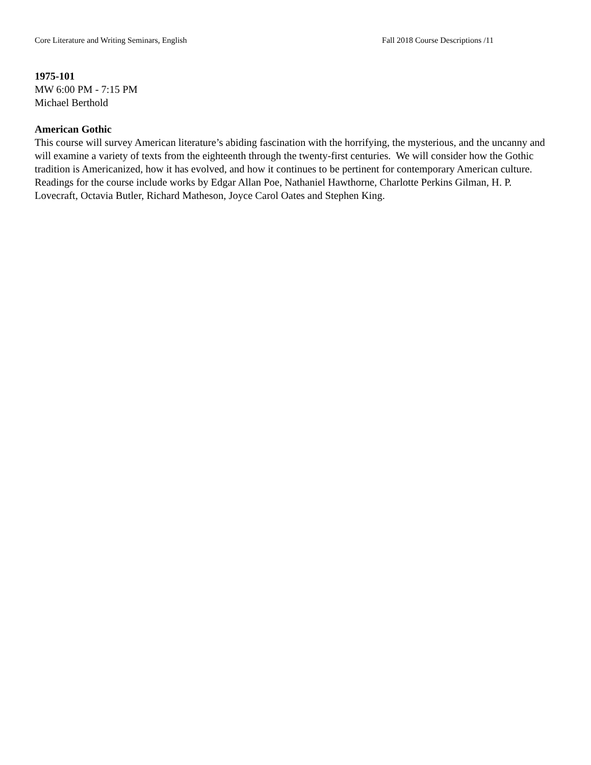Core Literature and Writing Seminars, English Fall 2018 Course Descriptions /11
1975-101
MW 6:00 PM - 7:15 PM
Michael Berthold
American Gothic
This course will survey American literature’s abiding fascination with the horrifying, the mysterious, and the uncanny and will examine a variety of texts from the eighteenth through the twenty-first centuries. We will consider how the Gothic tradition is Americanized, how it has evolved, and how it continues to be pertinent for contemporary American culture. Readings for the course include works by Edgar Allan Poe, Nathaniel Hawthorne, Charlotte Perkins Gilman, H. P. Lovecraft, Octavia Butler, Richard Matheson, Joyce Carol Oates and Stephen King.